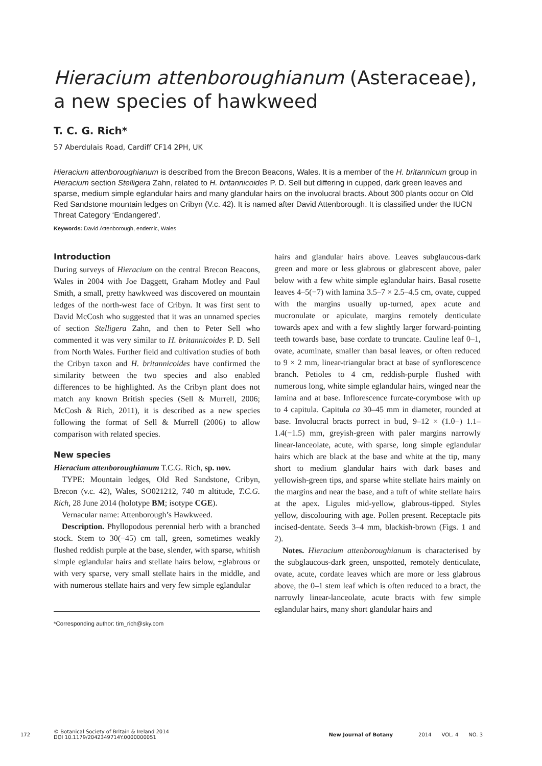Hieracium attenboroughianum (Asteraceae), a new species of hawkweed
T. C. G. Rich*
57 Aberdulais Road, Cardiff CF14 2PH, UK
Hieracium attenboroughianum is described from the Brecon Beacons, Wales. It is a member of the H. britannicum group in Hieracium section Stelligera Zahn, related to H. britannicoides P. D. Sell but differing in cupped, dark green leaves and sparse, medium simple eglandular hairs and many glandular hairs on the involucral bracts. About 300 plants occur on Old Red Sandstone mountain ledges on Cribyn (V.c. 42). It is named after David Attenborough. It is classified under the IUCN Threat Category ‘Endangered’.
Keywords: David Attenborough, endemic, Wales
Introduction
During surveys of Hieracium on the central Brecon Beacons, Wales in 2004 with Joe Daggett, Graham Motley and Paul Smith, a small, pretty hawkweed was discovered on mountain ledges of the north-west face of Cribyn. It was first sent to David McCosh who suggested that it was an unnamed species of section Stelligera Zahn, and then to Peter Sell who commented it was very similar to H. britannicoides P. D. Sell from North Wales. Further field and cultivation studies of both the Cribyn taxon and H. britannicoides have confirmed the similarity between the two species and also enabled differences to be highlighted. As the Cribyn plant does not match any known British species (Sell & Murrell, 2006; McCosh & Rich, 2011), it is described as a new species following the format of Sell & Murrell (2006) to allow comparison with related species.
New species
Hieracium attenboroughianum T.C.G. Rich, sp. nov.
TYPE: Mountain ledges, Old Red Sandstone, Cribyn, Brecon (v.c. 42), Wales, SO021212, 740 m altitude, T.C.G. Rich, 28 June 2014 (holotype BM; isotype CGE).
Vernacular name: Attenborough’s Hawkweed.
Description. Phyllopodous perennial herb with a branched stock. Stem to 30(−45) cm tall, green, sometimes weakly flushed reddish purple at the base, slender, with sparse, whitish simple eglandular hairs and stellate hairs below, ±glabrous or with very sparse, very small stellate hairs in the middle, and with numerous stellate hairs and very few simple eglandular
*Corresponding author: tim_rich@sky.com
hairs and glandular hairs above. Leaves subglaucous-dark green and more or less glabrous or glabrescent above, paler below with a few white simple eglandular hairs. Basal rosette leaves 4–5(−7) with lamina 3.5–7 × 2.5–4.5 cm, ovate, cupped with the margins usually up-turned, apex acute and mucronulate or apiculate, margins remotely denticulate towards apex and with a few slightly larger forward-pointing teeth towards base, base cordate to truncate. Cauline leaf 0–1, ovate, acuminate, smaller than basal leaves, or often reduced to 9 × 2 mm, linear-triangular bract at base of synflorescence branch. Petioles to 4 cm, reddish-purple flushed with numerous long, white simple eglandular hairs, winged near the lamina and at base. Inflorescence furcate-corymbose with up to 4 capitula. Capitula ca 30–45 mm in diameter, rounded at base. Involucral bracts porrect in bud, 9–12 × (1.0−) 1.1–1.4(−1.5) mm, greyish-green with paler margins narrowly linear-lanceolate, acute, with sparse, long simple eglandular hairs which are black at the base and white at the tip, many short to medium glandular hairs with dark bases and yellowish-green tips, and sparse white stellate hairs mainly on the margins and near the base, and a tuft of white stellate hairs at the apex. Ligules mid-yellow, glabrous-tipped. Styles yellow, discolouring with age. Pollen present. Receptacle pits incised-dentate. Seeds 3–4 mm, blackish-brown (Figs. 1 and 2).
Notes. Hieracium attenboroughianum is characterised by the subglaucous-dark green, unspotted, remotely denticulate, ovate, acute, cordate leaves which are more or less glabrous above, the 0–1 stem leaf which is often reduced to a bract, the narrowly linear-lanceolate, acute bracts with few simple eglandular hairs, many short glandular hairs and
172 © Botanical Society of Britain & Ireland 2014
DOI 10.1179/2042349714Y.0000000051 New Journal of Botany 2014 VOL. 4 NO. 3